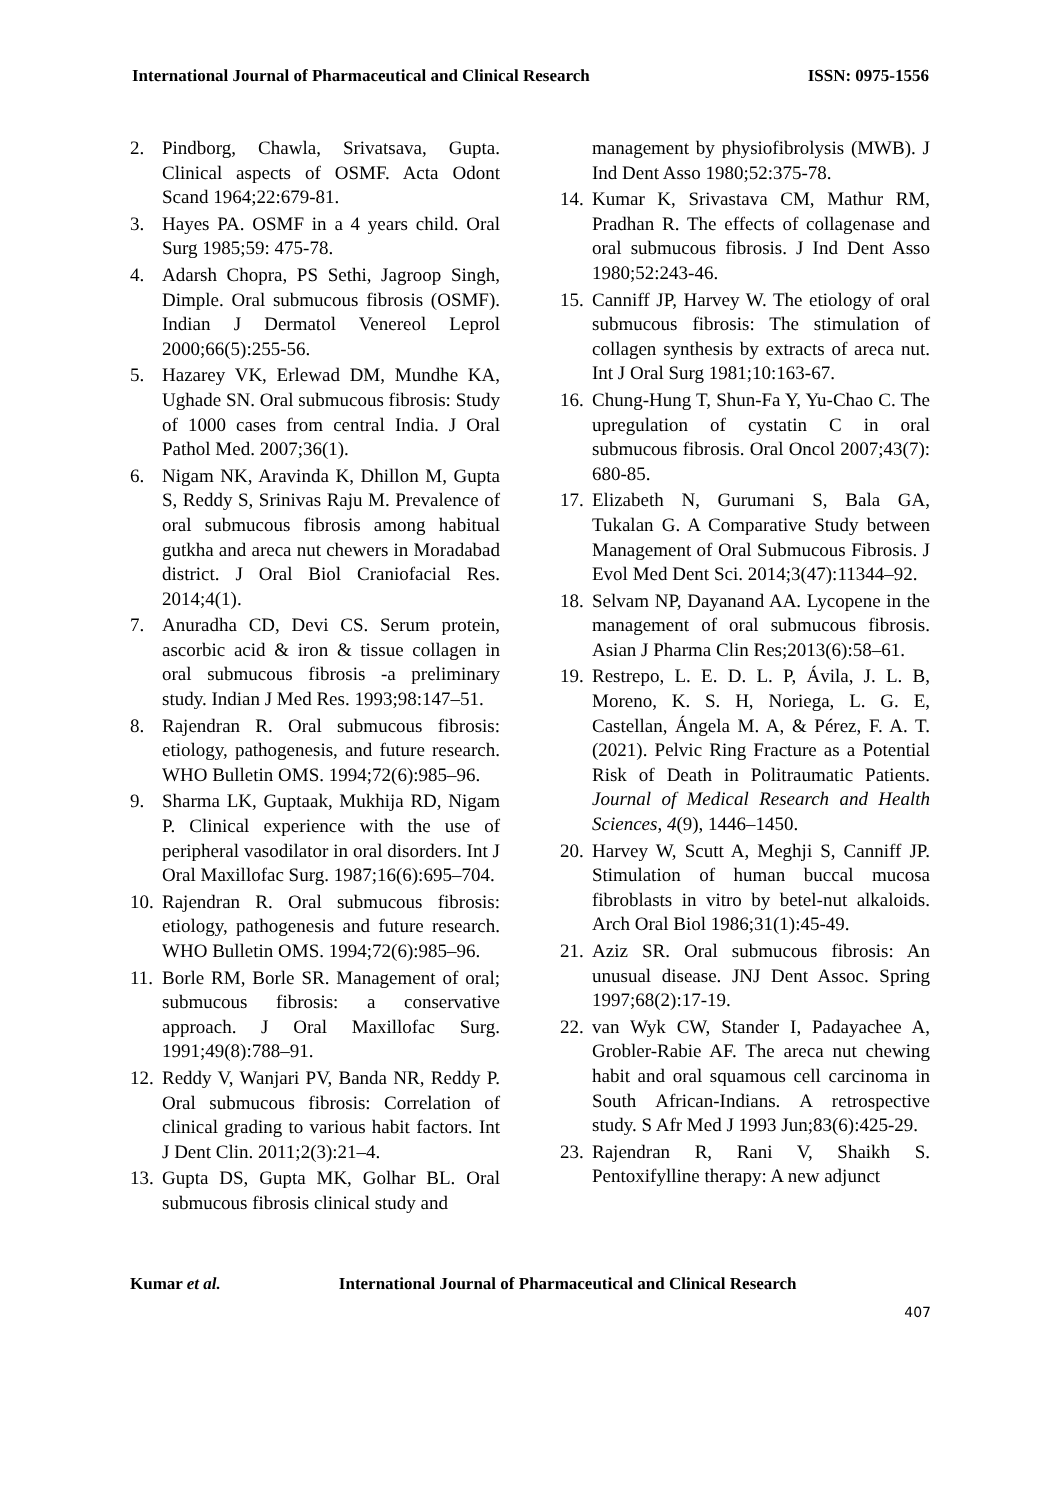International Journal of Pharmaceutical and Clinical Research ISSN: 0975-1556
2. Pindborg, Chawla, Srivatsava, Gupta. Clinical aspects of OSMF. Acta Odont Scand 1964;22:679-81.
3. Hayes PA. OSMF in a 4 years child. Oral Surg 1985;59: 475-78.
4. Adarsh Chopra, PS Sethi, Jagroop Singh, Dimple. Oral submucous fibrosis (OSMF). Indian J Dermatol Venereol Leprol 2000;66(5):255-56.
5. Hazarey VK, Erlewad DM, Mundhe KA, Ughade SN. Oral submucous fibrosis: Study of 1000 cases from central India. J Oral Pathol Med. 2007;36(1).
6. Nigam NK, Aravinda K, Dhillon M, Gupta S, Reddy S, Srinivas Raju M. Prevalence of oral submucous fibrosis among habitual gutkha and areca nut chewers in Moradabad district. J Oral Biol Craniofacial Res. 2014;4(1).
7. Anuradha CD, Devi CS. Serum protein, ascorbic acid & iron & tissue collagen in oral submucous fibrosis -a preliminary study. Indian J Med Res. 1993;98:147–51.
8. Rajendran R. Oral submucous fibrosis: etiology, pathogenesis, and future research. WHO Bulletin OMS. 1994;72(6):985–96.
9. Sharma LK, Guptaak, Mukhija RD, Nigam P. Clinical experience with the use of peripheral vasodilator in oral disorders. Int J Oral Maxillofac Surg. 1987;16(6):695–704.
10. Rajendran R. Oral submucous fibrosis: etiology, pathogenesis and future research. WHO Bulletin OMS. 1994;72(6):985–96.
11. Borle RM, Borle SR. Management of oral; submucous fibrosis: a conservative approach. J Oral Maxillofac Surg. 1991;49(8):788–91.
12. Reddy V, Wanjari PV, Banda NR, Reddy P. Oral submucous fibrosis: Correlation of clinical grading to various habit factors. Int J Dent Clin. 2011;2(3):21–4.
13. Gupta DS, Gupta MK, Golhar BL. Oral submucous fibrosis clinical study and
management by physiofibrolysis (MWB). J Ind Dent Asso 1980;52:375-78.
14. Kumar K, Srivastava CM, Mathur RM, Pradhan R. The effects of collagenase and oral submucous fibrosis. J Ind Dent Asso 1980;52:243-46.
15. Canniff JP, Harvey W. The etiology of oral submucous fibrosis: The stimulation of collagen synthesis by extracts of areca nut. Int J Oral Surg 1981;10:163-67.
16. Chung-Hung T, Shun-Fa Y, Yu-Chao C. The upregulation of cystatin C in oral submucous fibrosis. Oral Oncol 2007;43(7): 680-85.
17. Elizabeth N, Gurumani S, Bala GA, Tukalan G. A Comparative Study between Management of Oral Submucous Fibrosis. J Evol Med Dent Sci. 2014;3(47):11344–92.
18. Selvam NP, Dayanand AA. Lycopene in the management of oral submucous fibrosis. Asian J Pharma Clin Res;2013(6):58–61.
19. Restrepo, L. E. D. L. P, Ávila, J. L. B, Moreno, K. S. H, Noriega, L. G. E, Castellan, Ángela M. A, & Pérez, F. A. T. (2021). Pelvic Ring Fracture as a Potential Risk of Death in Politraumatic Patients. Journal of Medical Research and Health Sciences, 4(9), 1446–1450.
20. Harvey W, Scutt A, Meghji S, Canniff JP. Stimulation of human buccal mucosa fibroblasts in vitro by betel-nut alkaloids. Arch Oral Biol 1986;31(1):45-49.
21. Aziz SR. Oral submucous fibrosis: An unusual disease. JNJ Dent Assoc. Spring 1997;68(2):17-19.
22. van Wyk CW, Stander I, Padayachee A, Grobler-Rabie AF. The areca nut chewing habit and oral squamous cell carcinoma in South African-Indians. A retrospective study. S Afr Med J 1993 Jun;83(6):425-29.
23. Rajendran R, Rani V, Shaikh S. Pentoxifylline therapy: A new adjunct
Kumar et al. International Journal of Pharmaceutical and Clinical Research
407